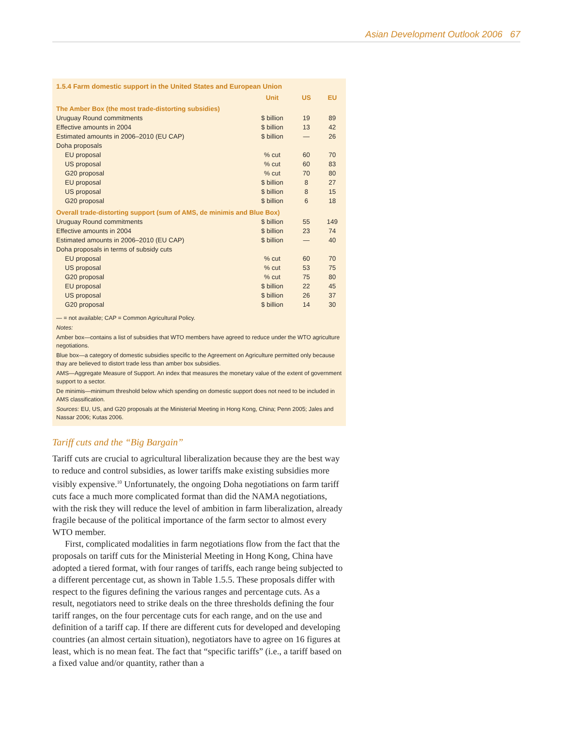Asian Development Outlook 2006 67
1.5.4 Farm domestic support in the United States and European Union
| | Unit | US | EU |
| --- | --- | --- | --- |
| The Amber Box (the most trade-distorting subsidies) | | | |
| Uruguay Round commitments | $ billion | 19 | 89 |
| Effective amounts in 2004 | $ billion | 13 | 42 |
| Estimated amounts in 2006–2010 (EU CAP) | $ billion | — | 26 |
| Doha proposals | | | |
| EU proposal | % cut | 60 | 70 |
| US proposal | % cut | 60 | 83 |
| G20 proposal | % cut | 70 | 80 |
| EU proposal | $ billion | 8 | 27 |
| US proposal | $ billion | 8 | 15 |
| G20 proposal | $ billion | 6 | 18 |
| Overall trade-distorting support (sum of AMS, de minimis and Blue Box) | | | |
| Uruguay Round commitments | $ billion | 55 | 149 |
| Effective amounts in 2004 | $ billion | 23 | 74 |
| Estimated amounts in 2006–2010 (EU CAP) | $ billion | — | 40 |
| Doha proposals in terms of subsidy cuts | | | |
| EU proposal | % cut | 60 | 70 |
| US proposal | % cut | 53 | 75 |
| G20 proposal | % cut | 75 | 80 |
| EU proposal | $ billion | 22 | 45 |
| US proposal | $ billion | 26 | 37 |
| G20 proposal | $ billion | 14 | 30 |
— = not available; CAP = Common Agricultural Policy.
Notes:
Amber box—contains a list of subsidies that WTO members have agreed to reduce under the WTO agriculture negotiations.
Blue box—a category of domestic subsidies specific to the Agreement on Agriculture permitted only because thay are believed to distort trade less than amber box subsidies.
AMS—Aggregate Measure of Support. An index that measures the monetary value of the extent of government support to a sector.
De minimis—minimum threshold below which spending on domestic support does not need to be included in AMS classification.
Sources: EU, US, and G20 proposals at the Ministerial Meeting in Hong Kong, China; Penn 2005; Jales and Nassar 2006; Kutas 2006.
Tariff cuts and the “Big Bargain”
Tariff cuts are crucial to agricultural liberalization because they are the best way to reduce and control subsidies, as lower tariffs make existing subsidies more visibly expensive.<sup>10</sup> Unfortunately, the ongoing Doha negotiations on farm tariff cuts face a much more complicated format than did the NAMA negotiations, with the risk they will reduce the level of ambition in farm liberalization, already fragile because of the political importance of the farm sector to almost every WTO member.
First, complicated modalities in farm negotiations flow from the fact that the proposals on tariff cuts for the Ministerial Meeting in Hong Kong, China have adopted a tiered format, with four ranges of tariffs, each range being subjected to a different percentage cut, as shown in Table 1.5.5. These proposals differ with respect to the figures defining the various ranges and percentage cuts. As a result, negotiators need to strike deals on the three thresholds defining the four tariff ranges, on the four percentage cuts for each range, and on the use and definition of a tariff cap. If there are different cuts for developed and developing countries (an almost certain situation), negotiators have to agree on 16 figures at least, which is no mean feat. The fact that “specific tariffs” (i.e., a tariff based on a fixed value and/or quantity, rather than a